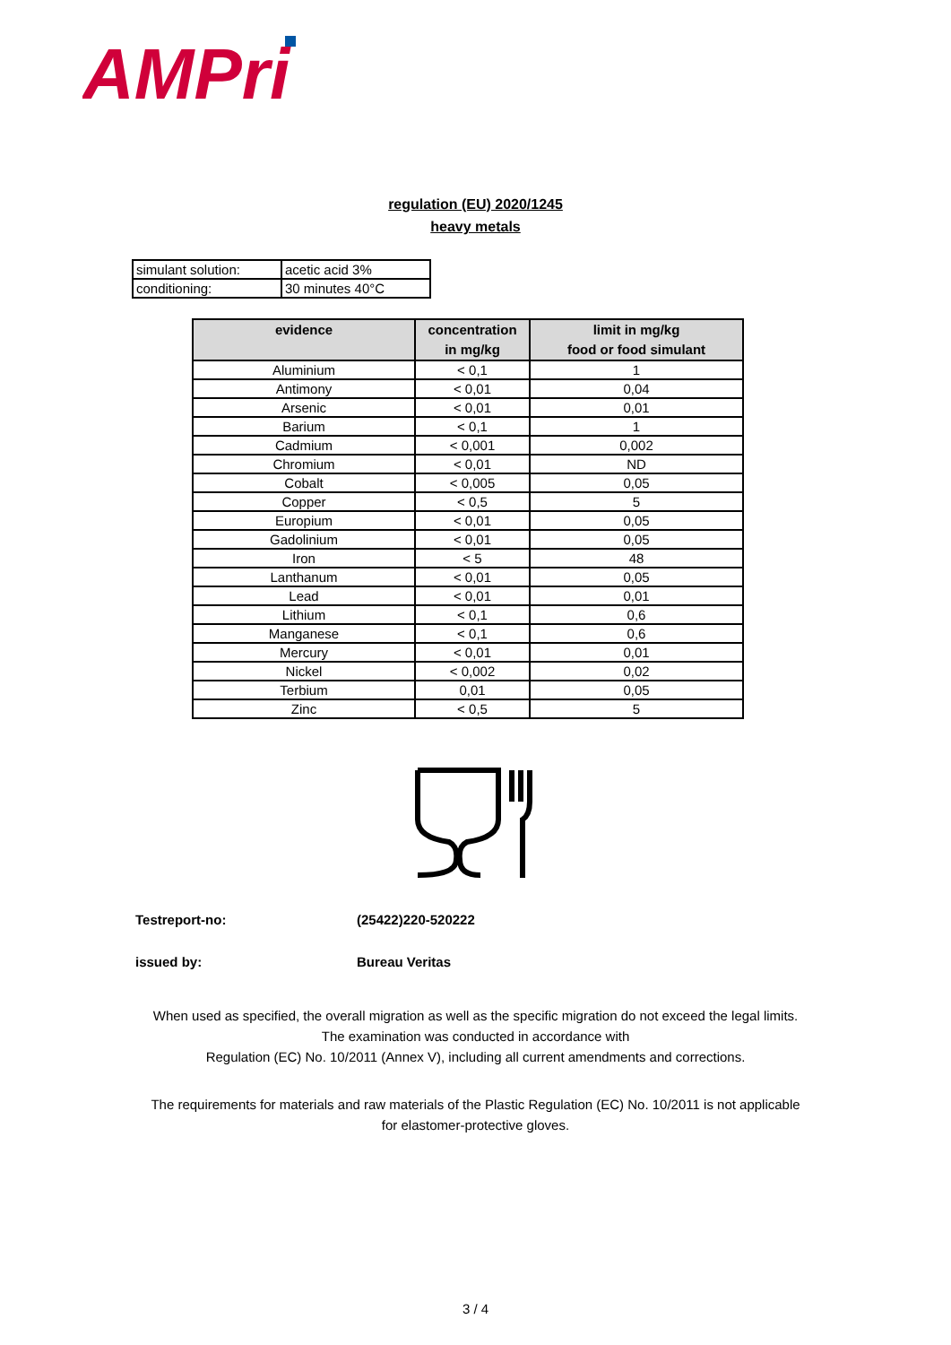AMPri
regulation (EU) 2020/1245
heavy metals
| simulant solution: | acetic acid 3% |
| conditioning: | 30 minutes 40°C |
| evidence | concentration in mg/kg | limit in mg/kg food or food simulant |
| --- | --- | --- |
| Aluminium | < 0,1 | 1 |
| Antimony | < 0,01 | 0,04 |
| Arsenic | < 0,01 | 0,01 |
| Barium | < 0,1 | 1 |
| Cadmium | < 0,001 | 0,002 |
| Chromium | < 0,01 | ND |
| Cobalt | < 0,005 | 0,05 |
| Copper | < 0,5 | 5 |
| Europium | < 0,01 | 0,05 |
| Gadolinium | < 0,01 | 0,05 |
| Iron | < 5 | 48 |
| Lanthanum | < 0,01 | 0,05 |
| Lead | < 0,01 | 0,01 |
| Lithium | < 0,1 | 0,6 |
| Manganese | < 0,1 | 0,6 |
| Mercury | < 0,01 | 0,01 |
| Nickel | < 0,002 | 0,02 |
| Terbium | 0,01 | 0,05 |
| Zinc | < 0,5 | 5 |
Testreport-no: (25422)220-520222
issued by: Bureau Veritas
When used as specified, the overall migration as well as the specific migration do not exceed the legal limits. The examination was conducted in accordance with
Regulation (EC) No. 10/2011 (Annex V), including all current amendments and corrections.
The requirements for materials and raw materials of the Plastic Regulation (EC) No. 10/2011 is not applicable for elastomer-protective gloves.
3 / 4